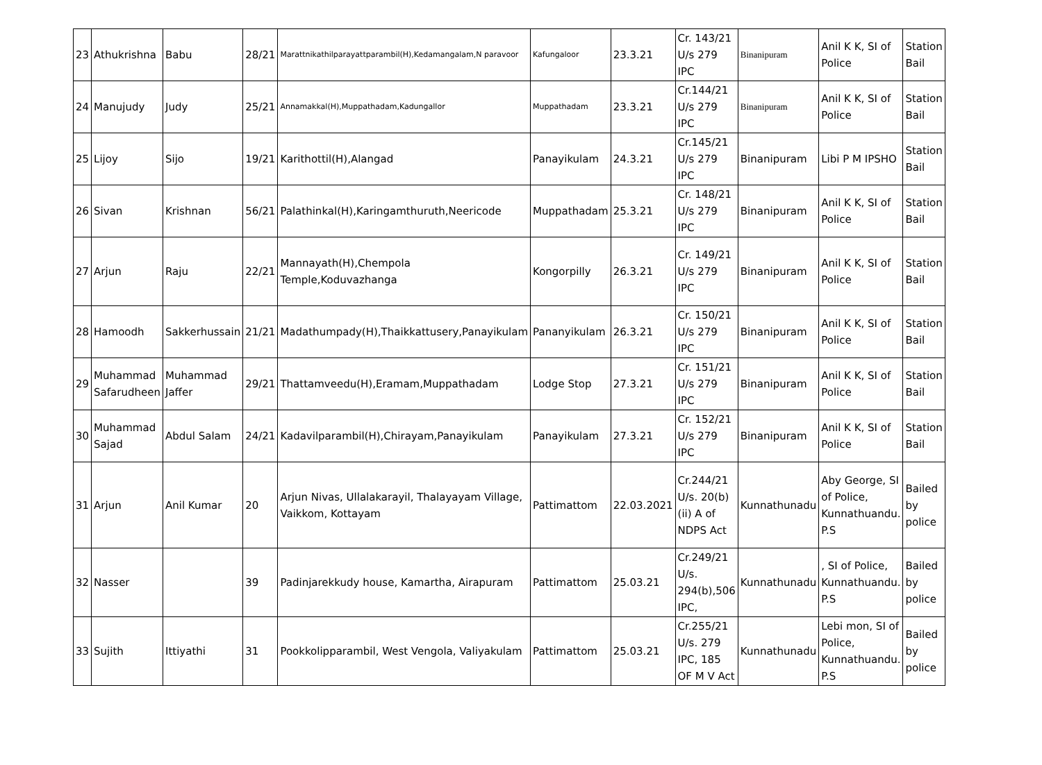| 23 | Athukrishna | Babu | 28/21 | Marattnikathilparayattparambil(H),Kedamangalam,N paravoor | Kafungaloor | 23.3.21 | Cr. 143/21 U/s 279 IPC | Binanipuram | Anil K K, SI of Police | Station Bail |
| 24 | Manujudy | Judy | 25/21 | Annamakkal(H),Muppathadam,Kadungallor | Muppathadam | 23.3.21 | Cr.144/21 U/s 279 IPC | Binanipuram | Anil K K, SI of Police | Station Bail |
| 25 | Lijoy | Sijo | 19/21 | Karithottil(H),Alangad | Panayikulam | 24.3.21 | Cr.145/21 U/s 279 IPC | Binanipuram | Libi P M IPSHO | Station Bail |
| 26 | Sivan | Krishnan | 56/21 | Palathinkal(H),Karingamthuruth,Neericode | Muppathadam | 25.3.21 | Cr. 148/21 U/s 279 IPC | Binanipuram | Anil K K, SI of Police | Station Bail |
| 27 | Arjun | Raju | 22/21 | Mannayath(H),Chempola Temple,Koduvazhanga | Kongorpilly | 26.3.21 | Cr. 149/21 U/s 279 IPC | Binanipuram | Anil K K, SI of Police | Station Bail |
| 28 | Hamoodh | Sakkerhussain | 21/21 | Madathumpady(H),Thaikkattusery,Panayikulam | Pananyikulam | 26.3.21 | Cr. 150/21 U/s 279 IPC | Binanipuram | Anil K K, SI of Police | Station Bail |
| 29 | Muhammad Safarudheen | Muhammad Jaffer | 29/21 | Thattamveedu(H),Eramam,Muppathadam | Lodge Stop | 27.3.21 | Cr. 151/21 U/s 279 IPC | Binanipuram | Anil K K, SI of Police | Station Bail |
| 30 | Muhammad Sajad | Abdul Salam | 24/21 | Kadavilparambil(H),Chirayam,Panayikulam | Panayikulam | 27.3.21 | Cr. 152/21 U/s 279 IPC | Binanipuram | Anil K K, SI of Police | Station Bail |
| 31 | Arjun | Anil Kumar | 20 | Arjun Nivas, Ullalakarayil, Thalayayam Village, Vaikkom, Kottayam | Pattimattom | 22.03.2021 | Cr.244/21 U/s. 20(b)(ii) A of NDPS Act | Kunnathunadu | Aby George, SI of Police, Kunnathuandu. P.S | Bailed by police |
| 32 | Nasser | | 39 | Padinjarekkudy house, Kamartha, Airapuram | Pattimattom | 25.03.21 | Cr.249/21 U/s. 294(b),506 IPC, | Kunnathunadu | , SI of Police, Kunnathuandu. P.S | Bailed by police |
| 33 | Sujith | Ittiyathi | 31 | Pookkolipparambil, West Vengola, Valiyakulam | Pattimattom | 25.03.21 | Cr.255/21 U/s. 279 IPC, 185 OF M V Act | Kunnathunadu | Lebi mon, SI of Police, Kunnathuandu. P.S | Bailed by police |